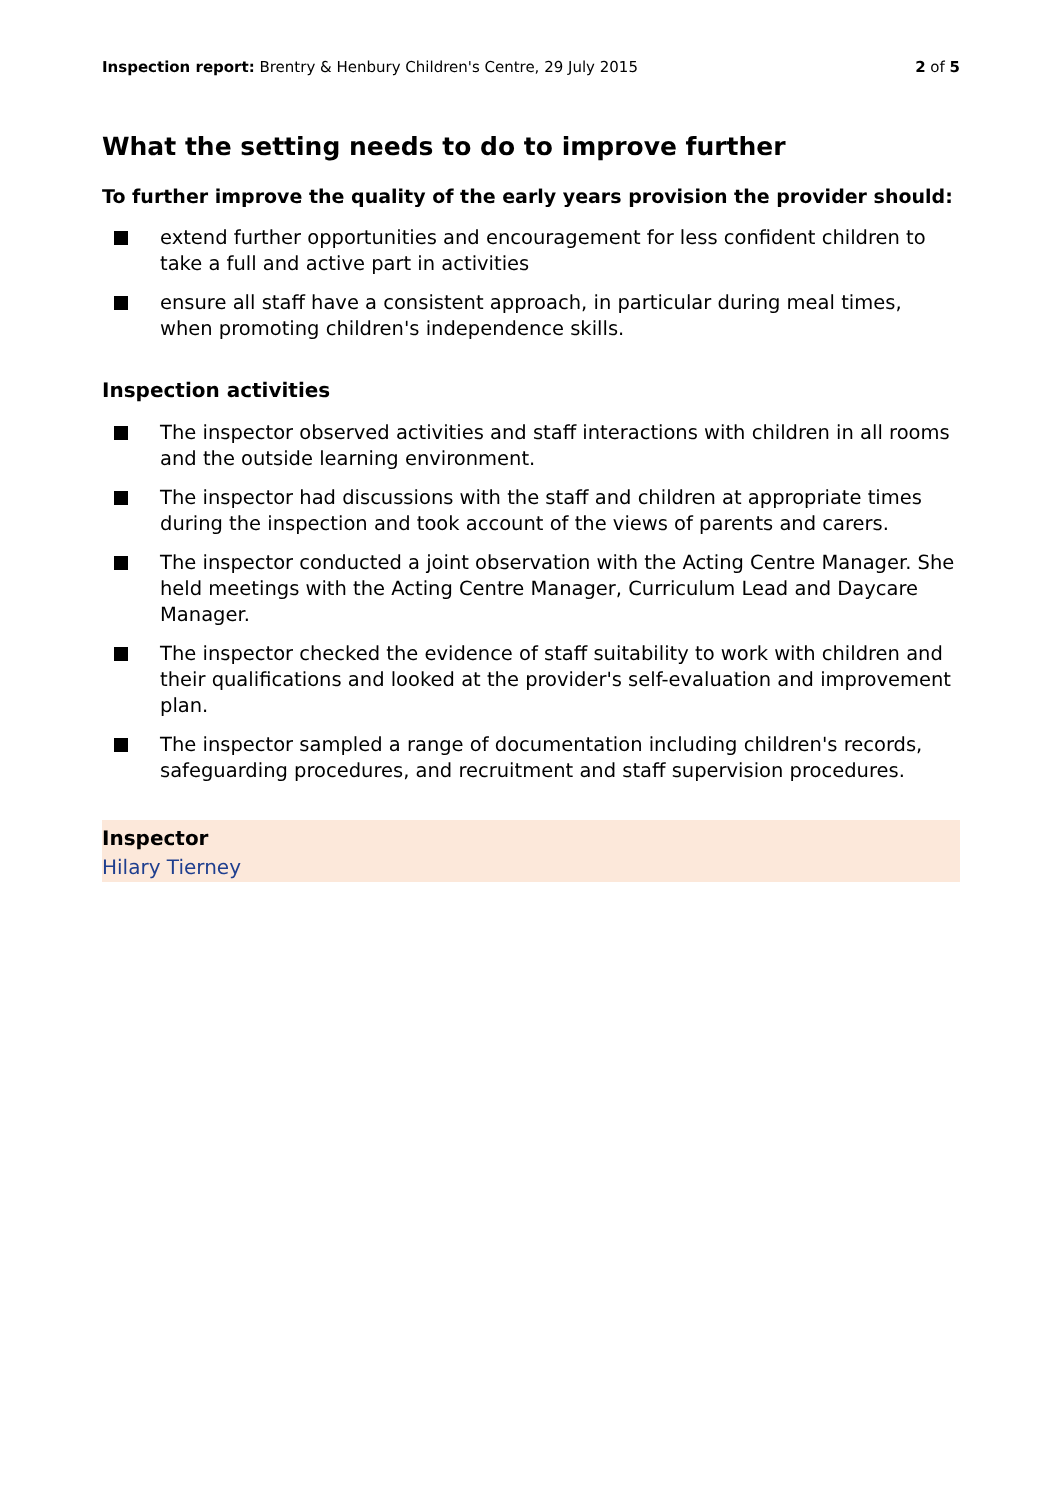Inspection report: Brentry & Henbury Children's Centre, 29 July 2015
2 of 5
What the setting needs to do to improve further
To further improve the quality of the early years provision the provider should:
extend further opportunities and encouragement for less confident children to take a full and active part in activities
ensure all staff have a consistent approach, in particular during meal times, when promoting children's independence skills.
Inspection activities
The inspector observed activities and staff interactions with children in all rooms and the outside learning environment.
The inspector had discussions with the staff and children at appropriate times during the inspection and took account of the views of parents and carers.
The inspector conducted a joint observation with the Acting Centre Manager. She held meetings with the Acting Centre Manager, Curriculum Lead and Daycare Manager.
The inspector checked the evidence of staff suitability to work with children and their qualifications and looked at the provider's self-evaluation and improvement plan.
The inspector sampled a range of documentation including children's records, safeguarding procedures, and recruitment and staff supervision procedures.
Inspector
Hilary Tierney